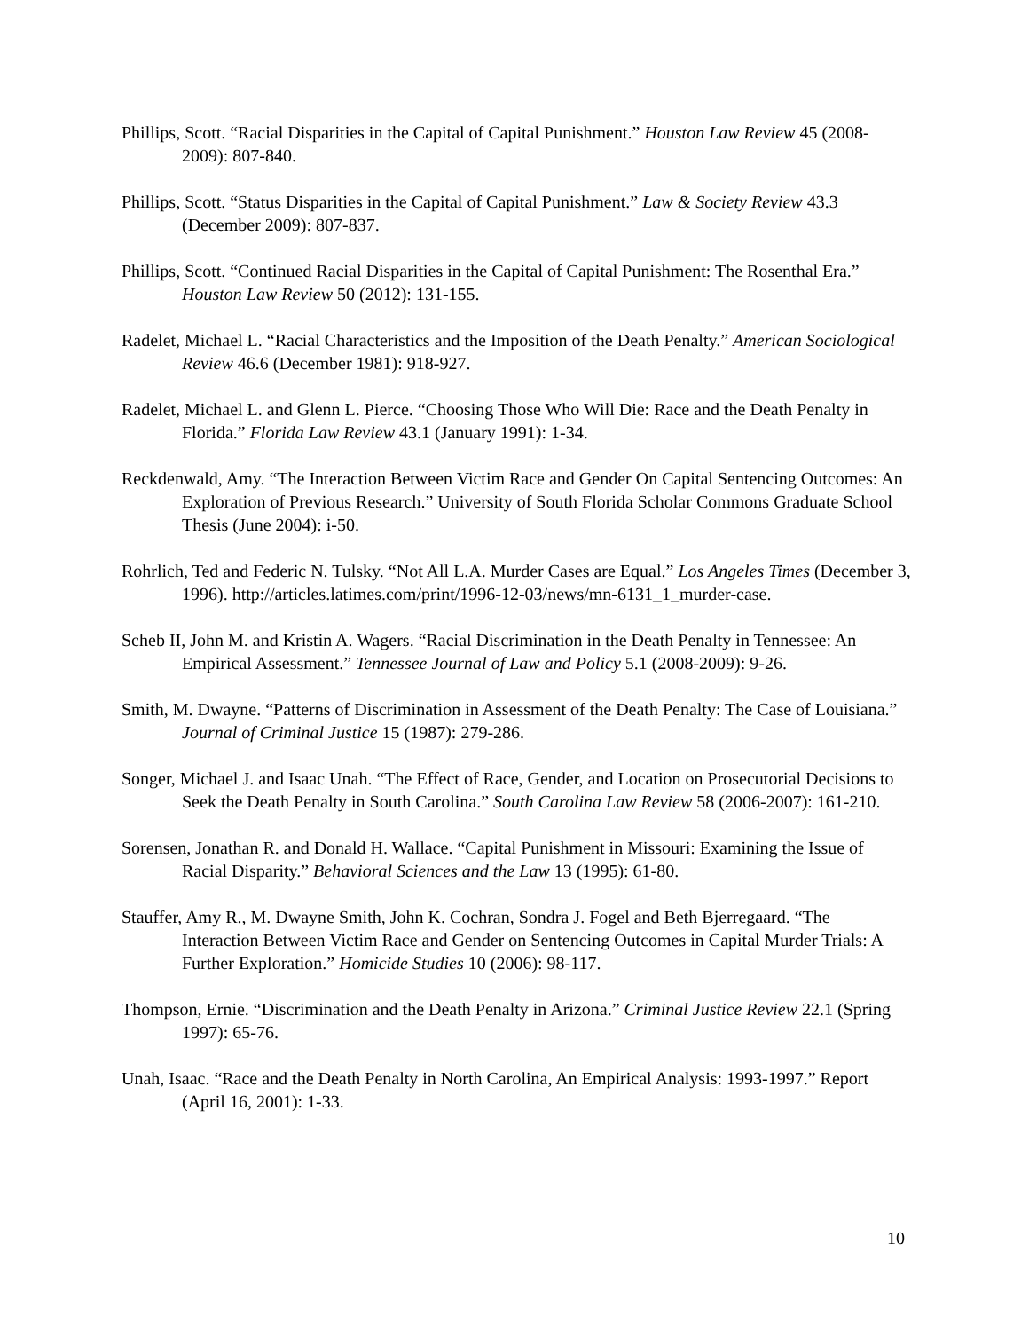Phillips, Scott. “Racial Disparities in the Capital of Capital Punishment.” Houston Law Review 45 (2008-2009): 807-840.
Phillips, Scott. “Status Disparities in the Capital of Capital Punishment.” Law & Society Review 43.3 (December 2009): 807-837.
Phillips, Scott. “Continued Racial Disparities in the Capital of Capital Punishment: The Rosenthal Era.” Houston Law Review 50 (2012): 131-155.
Radelet, Michael L. “Racial Characteristics and the Imposition of the Death Penalty.” American Sociological Review 46.6 (December 1981): 918-927.
Radelet, Michael L. and Glenn L. Pierce. “Choosing Those Who Will Die: Race and the Death Penalty in Florida.” Florida Law Review 43.1 (January 1991): 1-34.
Reckdenwald, Amy. “The Interaction Between Victim Race and Gender On Capital Sentencing Outcomes: An Exploration of Previous Research.” University of South Florida Scholar Commons Graduate School Thesis (June 2004): i-50.
Rohrlich, Ted and Federic N. Tulsky. “Not All L.A. Murder Cases are Equal.” Los Angeles Times (December 3, 1996). http://articles.latimes.com/print/1996-12-03/news/mn-6131_1_murder-case.
Scheb II, John M. and Kristin A. Wagers. “Racial Discrimination in the Death Penalty in Tennessee: An Empirical Assessment.” Tennessee Journal of Law and Policy 5.1 (2008-2009): 9-26.
Smith, M. Dwayne. “Patterns of Discrimination in Assessment of the Death Penalty: The Case of Louisiana.” Journal of Criminal Justice 15 (1987): 279-286.
Songer, Michael J. and Isaac Unah. “The Effect of Race, Gender, and Location on Prosecutorial Decisions to Seek the Death Penalty in South Carolina.” South Carolina Law Review 58 (2006-2007): 161-210.
Sorensen, Jonathan R. and Donald H. Wallace. “Capital Punishment in Missouri: Examining the Issue of Racial Disparity.” Behavioral Sciences and the Law 13 (1995): 61-80.
Stauffer, Amy R., M. Dwayne Smith, John K. Cochran, Sondra J. Fogel and Beth Bjerregaard. “The Interaction Between Victim Race and Gender on Sentencing Outcomes in Capital Murder Trials: A Further Exploration.” Homicide Studies 10 (2006): 98-117.
Thompson, Ernie. “Discrimination and the Death Penalty in Arizona.” Criminal Justice Review 22.1 (Spring 1997): 65-76.
Unah, Isaac. “Race and the Death Penalty in North Carolina, An Empirical Analysis: 1993-1997.” Report (April 16, 2001): 1-33.
10